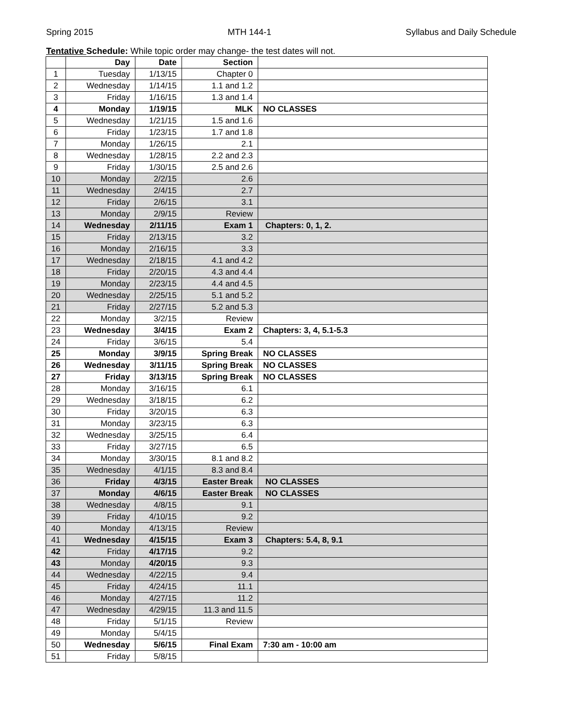Spring 2015 MTH 144-1 Syllabus and Daily Schedule
Tentative Schedule: While topic order may change- the test dates will not.
| | Day | Date | Section | |
| --- | --- | --- | --- | --- |
| 1 | Tuesday | 1/13/15 | Chapter 0 | |
| 2 | Wednesday | 1/14/15 | 1.1 and 1.2 | |
| 3 | Friday | 1/16/15 | 1.3 and 1.4 | |
| 4 | Monday | 1/19/15 | MLK | NO CLASSES |
| 5 | Wednesday | 1/21/15 | 1.5 and 1.6 | |
| 6 | Friday | 1/23/15 | 1.7 and 1.8 | |
| 7 | Monday | 1/26/15 | 2.1 | |
| 8 | Wednesday | 1/28/15 | 2.2 and 2.3 | |
| 9 | Friday | 1/30/15 | 2.5 and 2.6 | |
| 10 | Monday | 2/2/15 | 2.6 | |
| 11 | Wednesday | 2/4/15 | 2.7 | |
| 12 | Friday | 2/6/15 | 3.1 | |
| 13 | Monday | 2/9/15 | Review | |
| 14 | Wednesday | 2/11/15 | Exam 1 | Chapters: 0, 1, 2. |
| 15 | Friday | 2/13/15 | 3.2 | |
| 16 | Monday | 2/16/15 | 3.3 | |
| 17 | Wednesday | 2/18/15 | 4.1 and 4.2 | |
| 18 | Friday | 2/20/15 | 4.3 and 4.4 | |
| 19 | Monday | 2/23/15 | 4.4 and 4.5 | |
| 20 | Wednesday | 2/25/15 | 5.1 and 5.2 | |
| 21 | Friday | 2/27/15 | 5.2 and 5.3 | |
| 22 | Monday | 3/2/15 | Review | |
| 23 | Wednesday | 3/4/15 | Exam 2 | Chapters: 3, 4, 5.1-5.3 |
| 24 | Friday | 3/6/15 | 5.4 | |
| 25 | Monday | 3/9/15 | Spring Break | NO CLASSES |
| 26 | Wednesday | 3/11/15 | Spring Break | NO CLASSES |
| 27 | Friday | 3/13/15 | Spring Break | NO CLASSES |
| 28 | Monday | 3/16/15 | 6.1 | |
| 29 | Wednesday | 3/18/15 | 6.2 | |
| 30 | Friday | 3/20/15 | 6.3 | |
| 31 | Monday | 3/23/15 | 6.3 | |
| 32 | Wednesday | 3/25/15 | 6.4 | |
| 33 | Friday | 3/27/15 | 6.5 | |
| 34 | Monday | 3/30/15 | 8.1 and 8.2 | |
| 35 | Wednesday | 4/1/15 | 8.3 and 8.4 | |
| 36 | Friday | 4/3/15 | Easter Break | NO CLASSES |
| 37 | Monday | 4/6/15 | Easter Break | NO CLASSES |
| 38 | Wednesday | 4/8/15 | 9.1 | |
| 39 | Friday | 4/10/15 | 9.2 | |
| 40 | Monday | 4/13/15 | Review | |
| 41 | Wednesday | 4/15/15 | Exam 3 | Chapters: 5.4, 8, 9.1 |
| 42 | Friday | 4/17/15 | 9.2 | |
| 43 | Monday | 4/20/15 | 9.3 | |
| 44 | Wednesday | 4/22/15 | 9.4 | |
| 45 | Friday | 4/24/15 | 11.1 | |
| 46 | Monday | 4/27/15 | 11.2 | |
| 47 | Wednesday | 4/29/15 | 11.3 and 11.5 | |
| 48 | Friday | 5/1/15 | Review | |
| 49 | Monday | 5/4/15 | | |
| 50 | Wednesday | 5/6/15 | Final Exam | 7:30 am - 10:00 am |
| 51 | Friday | 5/8/15 | | |